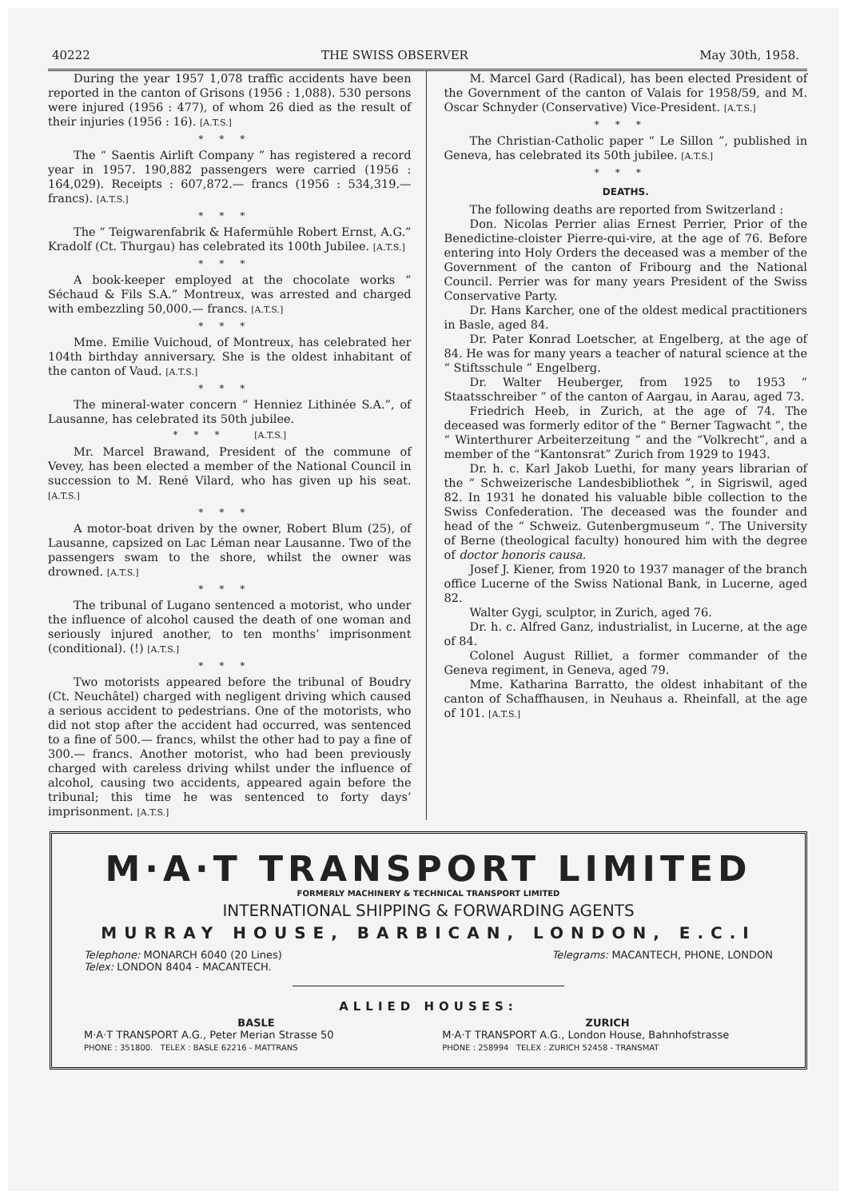40222 THE SWISS OBSERVER May 30th, 1958.
During the year 1957 1,078 traffic accidents have been reported in the canton of Grisons (1956 : 1,088). 530 persons were injured (1956 : 477), of whom 26 died as the result of their injuries (1956 : 16). [A.T.S.]
***
The “ Saentis Airlift Company ” has registered a record year in 1957. 190,882 passengers were carried (1956 : 164,029). Receipts : 607,872.— francs (1956 : 534,319.— francs). [A.T.S.]
***
The “ Teigwarenfabrik & Hafermühle Robert Ernst, A.G.” Kradolf (Ct. Thurgau) has celebrated its 100th Jubilee. [A.T.S.]
***
A book-keeper employed at the chocolate works “ Séchaud & Fils S.A.” Montreux, was arrested and charged with embezzling 50,000.— francs. [A.T.S.]
***
Mme. Emilie Vuichoud, of Montreux, has celebrated her 104th birthday anniversary. She is the oldest inhabitant of the canton of Vaud. [A.T.S.]
***
The mineral-water concern “ Henniez Lithinée S.A.”, of Lausanne, has celebrated its 50th jubilee.
*** [A.T.S.]
Mr. Marcel Brawand, President of the commune of Vevey, has been elected a member of the National Council in succession to M. René Vilard, who has given up his seat. [A.T.S.]
***
A motor-boat driven by the owner, Robert Blum (25), of Lausanne, capsized on Lac Léman near Lausanne. Two of the passengers swam to the shore, whilst the owner was drowned. [A.T.S.]
***
The tribunal of Lugano sentenced a motorist, who under the influence of alcohol caused the death of one woman and seriously injured another, to ten months’ imprisonment (conditional). (!) [A.T.S.]
***
Two motorists appeared before the tribunal of Boudry (Ct. Neuchâtel) charged with negligent driving which caused a serious accident to pedestrians. One of the motorists, who did not stop after the accident had occurred, was sentenced to a fine of 500.— francs, whilst the other had to pay a fine of 300.— francs. Another motorist, who had been previously charged with careless driving whilst under the influence of alcohol, causing two accidents, appeared again before the tribunal; this time he was sentenced to forty days’ imprisonment. [A.T.S.]
M. Marcel Gard (Radical), has been elected President of the Government of the canton of Valais for 1958/59, and M. Oscar Schnyder (Conservative) Vice-President. [A.T.S.]
***
The Christian-Catholic paper “ Le Sillon ”, published in Geneva, has celebrated its 50th jubilee. [A.T.S.]
***
DEATHS.
The following deaths are reported from Switzerland :
Don. Nicolas Perrier alias Ernest Perrier, Prior of the Benedictine-cloister Pierre-qui-vire, at the age of 76. Before entering into Holy Orders the deceased was a member of the Government of the canton of Fribourg and the National Council. Perrier was for many years President of the Swiss Conservative Party.
Dr. Hans Karcher, one of the oldest medical practitioners in Basle, aged 84.
Dr. Pater Konrad Loetscher, at Engelberg, at the age of 84. He was for many years a teacher of natural science at the “ Stiftsschule ” Engelberg.
Dr. Walter Heuberger, from 1925 to 1953 “ Staatsschreiber ” of the canton of Aargau, in Aarau, aged 73.
Friedrich Heeb, in Zurich, at the age of 74. The deceased was formerly editor of the “ Berner Tagwacht ”, the “ Winterthurer Arbeiterzeitung ” and the “Volkrecht”, and a member of the “Kantonsrat” Zurich from 1929 to 1943.
Dr. h. c. Karl Jakob Luethi, for many years librarian of the “ Schweizerische Landesbibliothek ”, in Sigriswil, aged 82. In 1931 he donated his valuable bible collection to the Swiss Confederation. The deceased was the founder and head of the “ Schweiz. Gutenbergmuseum ”. The University of Berne (theological faculty) honoured him with the degree of doctor honoris causa.
Josef J. Kiener, from 1920 to 1937 manager of the branch office Lucerne of the Swiss National Bank, in Lucerne, aged 82.
Walter Gygi, sculptor, in Zurich, aged 76.
Dr. h. c. Alfred Ganz, industrialist, in Lucerne, at the age of 84.
Colonel August Rilliet, a former commander of the Geneva regiment, in Geneva, aged 79.
Mme. Katharina Barratto, the oldest inhabitant of the canton of Schaffhausen, in Neuhaus a. Rheinfall, at the age of 101. [A.T.S.]
M·A·T TRANSPORT LIMITED
FORMERLY MACHINERY & TECHNICAL TRANSPORT LIMITED
INTERNATIONAL SHIPPING & FORWARDING AGENTS
MURRAY HOUSE, BARBICAN, LONDON, E.C.I
Telephone: MONARCH 6040 (20 Lines)
Telex: LONDON 8404 - MACANTECH. Telegrams: MACANTECH, PHONE, LONDON
ALLIED HOUSES:
BASLE
M·A·T TRANSPORT A.G., Peter Merian Strasse 50
PHONE : 351800. TELEX : BASLE 62216 - MATTRANS
ZURICH
M·A·T TRANSPORT A.G., London House, Bahnhofstrasse
PHONE : 258994 TELEX : ZURICH 52458 - TRANSMAT